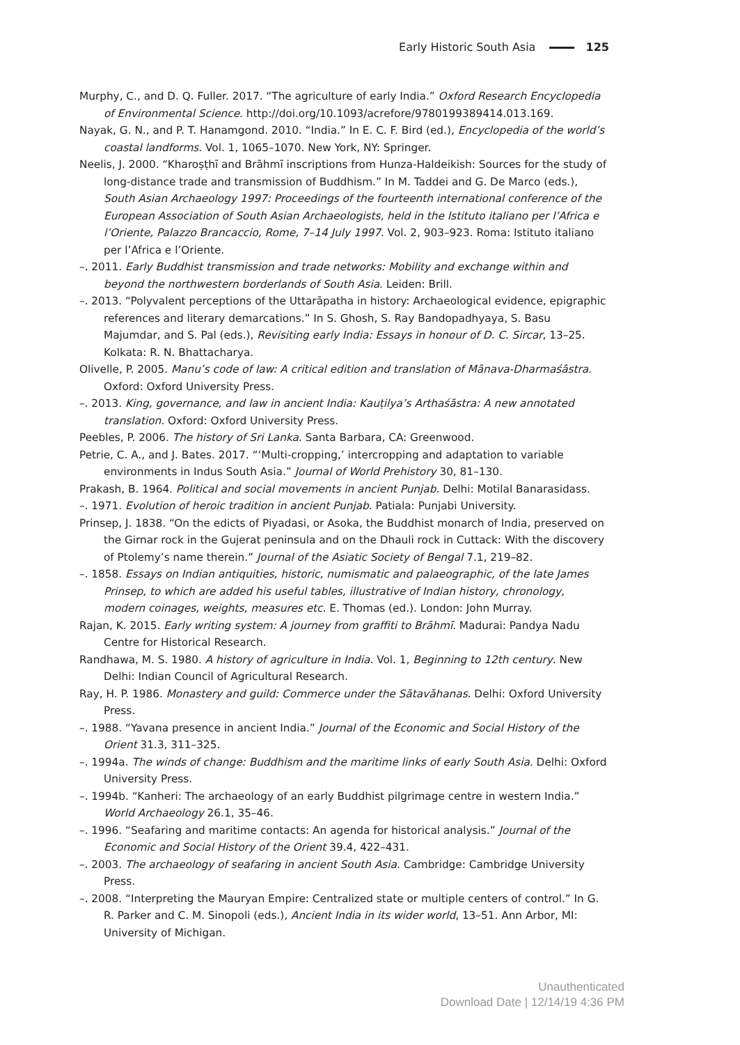Early Historic South Asia 125
Murphy, C., and D. Q. Fuller. 2017. “The agriculture of early India.” Oxford Research Encyclopedia of Environmental Science. http://doi.org/10.1093/acrefore/9780199389414.013.169.
Nayak, G. N., and P. T. Hanamgond. 2010. “India.” In E. C. F. Bird (ed.), Encyclopedia of the world’s coastal landforms. Vol. 1, 1065–1070. New York, NY: Springer.
Neelis, J. 2000. “Kharoṣṭhī and Brāhmī inscriptions from Hunza-Haldeikish: Sources for the study of long-distance trade and transmission of Buddhism.” In M. Taddei and G. De Marco (eds.), South Asian Archaeology 1997: Proceedings of the fourteenth international conference of the European Association of South Asian Archaeologists, held in the Istituto italiano per l’Africa e l’Oriente, Palazzo Brancaccio, Rome, 7–14 July 1997. Vol. 2, 903–923. Roma: Istituto italiano per l’Africa e l’Oriente.
–. 2011. Early Buddhist transmission and trade networks: Mobility and exchange within and beyond the northwestern borderlands of South Asia. Leiden: Brill.
–. 2013. “Polyvalent perceptions of the Uttarāpatha in history: Archaeological evidence, epigraphic references and literary demarcations.” In S. Ghosh, S. Ray Bandopadhyaya, S. Basu Majumdar, and S. Pal (eds.), Revisiting early India: Essays in honour of D. C. Sircar, 13–25. Kolkata: R. N. Bhattacharya.
Olivelle, P. 2005. Manu’s code of law: A critical edition and translation of Mānava-Dharmaśāstra. Oxford: Oxford University Press.
–. 2013. King, governance, and law in ancient India: Kauṭilya’s Arthaśāstra: A new annotated translation. Oxford: Oxford University Press.
Peebles, P. 2006. The history of Sri Lanka. Santa Barbara, CA: Greenwood.
Petrie, C. A., and J. Bates. 2017. “‘Multi-cropping,’ intercropping and adaptation to variable environments in Indus South Asia.” Journal of World Prehistory 30, 81–130.
Prakash, B. 1964. Political and social movements in ancient Punjab. Delhi: Motilal Banarasidass.
–. 1971. Evolution of heroic tradition in ancient Punjab. Patiala: Punjabi University.
Prinsep, J. 1838. “On the edicts of Piyadasi, or Asoka, the Buddhist monarch of India, preserved on the Girnar rock in the Gujerat peninsula and on the Dhauli rock in Cuttack: With the discovery of Ptolemy’s name therein.” Journal of the Asiatic Society of Bengal 7.1, 219–82.
–. 1858. Essays on Indian antiquities, historic, numismatic and palaeographic, of the late James Prinsep, to which are added his useful tables, illustrative of Indian history, chronology, modern coinages, weights, measures etc. E. Thomas (ed.). London: John Murray.
Rajan, K. 2015. Early writing system: A journey from graffiti to Brāhmī. Madurai: Pandya Nadu Centre for Historical Research.
Randhawa, M. S. 1980. A history of agriculture in India. Vol. 1, Beginning to 12th century. New Delhi: Indian Council of Agricultural Research.
Ray, H. P. 1986. Monastery and guild: Commerce under the Sātavāhanas. Delhi: Oxford University Press.
–. 1988. “Yavana presence in ancient India.” Journal of the Economic and Social History of the Orient 31.3, 311–325.
–. 1994a. The winds of change: Buddhism and the maritime links of early South Asia. Delhi: Oxford University Press.
–. 1994b. “Kanheri: The archaeology of an early Buddhist pilgrimage centre in western India.” World Archaeology 26.1, 35–46.
–. 1996. “Seafaring and maritime contacts: An agenda for historical analysis.” Journal of the Economic and Social History of the Orient 39.4, 422–431.
–. 2003. The archaeology of seafaring in ancient South Asia. Cambridge: Cambridge University Press.
–. 2008. “Interpreting the Mauryan Empire: Centralized state or multiple centers of control.” In G. R. Parker and C. M. Sinopoli (eds.), Ancient India in its wider world, 13–51. Ann Arbor, MI: University of Michigan.
Unauthenticated
Download Date | 12/14/19 4:36 PM